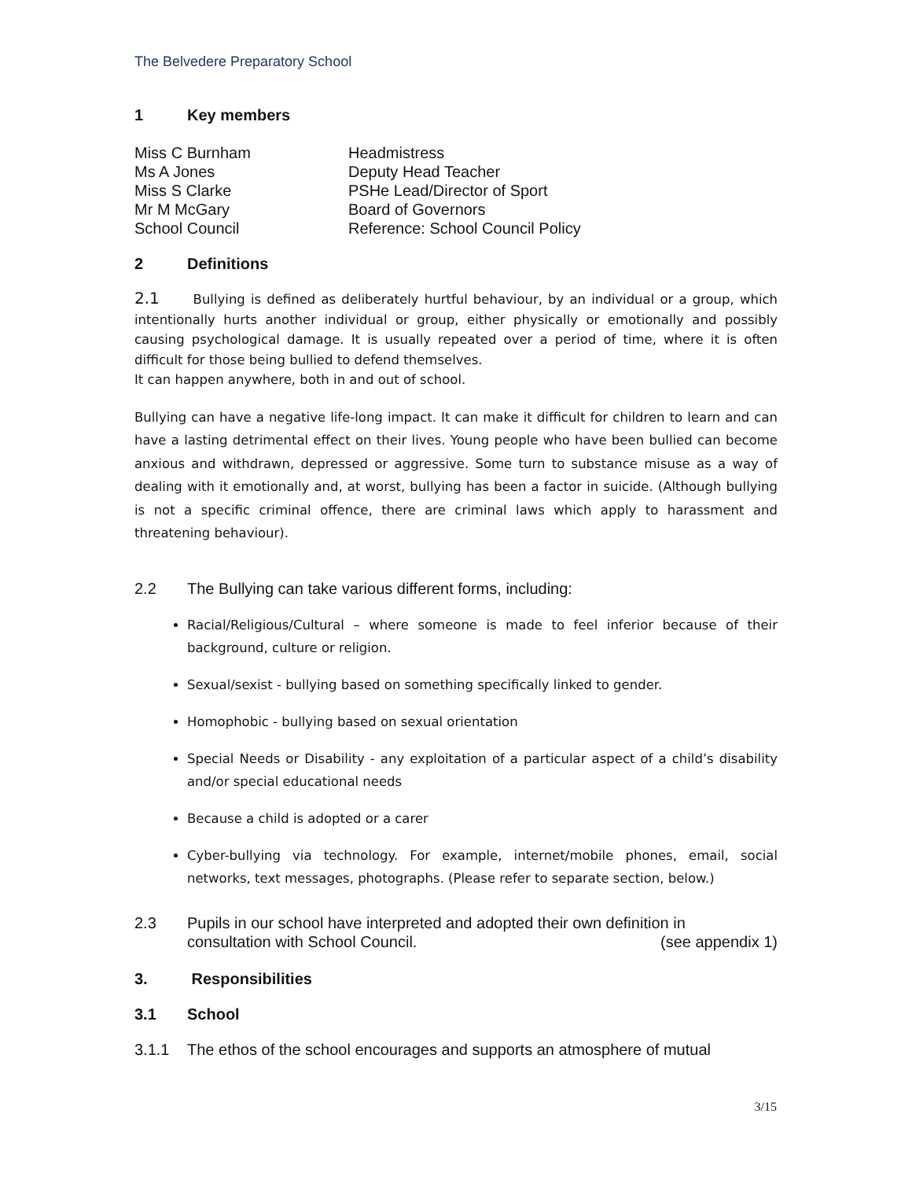The Belvedere Preparatory School
1 Key members
| Miss C Burnham | Headmistress |
| Ms A Jones | Deputy Head Teacher |
| Miss S Clarke | PSHe Lead/Director of Sport |
| Mr M McGary | Board of Governors |
| School Council | Reference: School Council Policy |
2 Definitions
2.1 Bullying is defined as deliberately hurtful behaviour, by an individual or a group, which intentionally hurts another individual or group, either physically or emotionally and possibly causing psychological damage. It is usually repeated over a period of time, where it is often difficult for those being bullied to defend themselves.
It can happen anywhere, both in and out of school.
Bullying can have a negative life-long impact. It can make it difficult for children to learn and can have a lasting detrimental effect on their lives. Young people who have been bullied can become anxious and withdrawn, depressed or aggressive. Some turn to substance misuse as a way of dealing with it emotionally and, at worst, bullying has been a factor in suicide. (Although bullying is not a specific criminal offence, there are criminal laws which apply to harassment and threatening behaviour).
2.2 The Bullying can take various different forms, including:
Racial/Religious/Cultural – where someone is made to feel inferior because of their background, culture or religion.
Sexual/sexist - bullying based on something specifically linked to gender.
Homophobic - bullying based on sexual orientation
Special Needs or Disability - any exploitation of a particular aspect of a child’s disability and/or special educational needs
Because a child is adopted or a carer
Cyber-bullying via technology. For example, internet/mobile phones, email, social networks, text messages, photographs. (Please refer to separate section, below.)
2.3 Pupils in our school have interpreted and adopted their own definition in
consultation with School Council. (see appendix 1)
3. Responsibilities
3.1 School
3.1.1 The ethos of the school encourages and supports an atmosphere of mutual
3/15